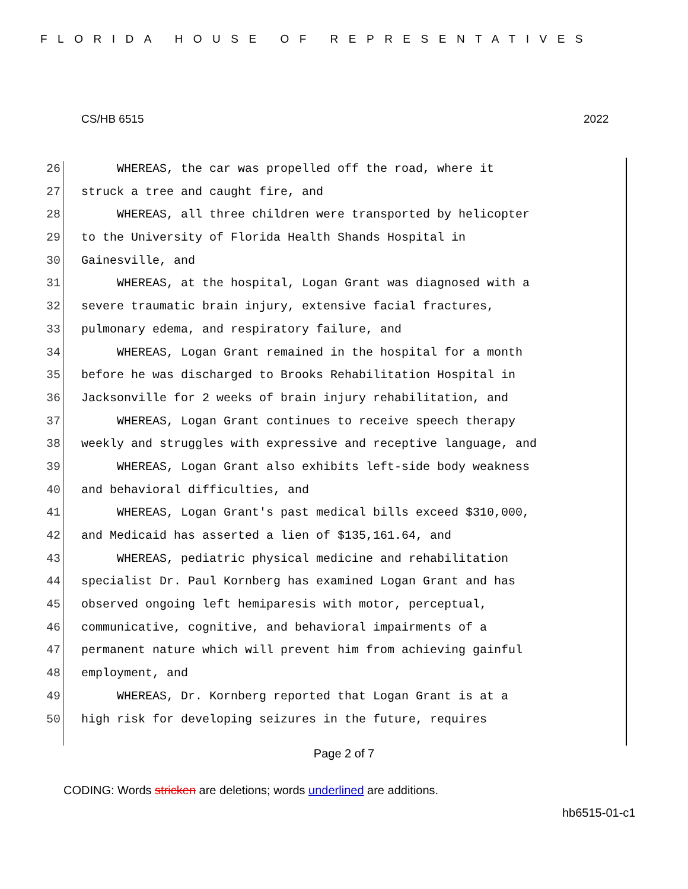FLORIDA HOUSE OF REPRESENTATIVES
CS/HB 6515 2022
26 WHEREAS, the car was propelled off the road, where it
27 struck a tree and caught fire, and
28 WHEREAS, all three children were transported by helicopter
29 to the University of Florida Health Shands Hospital in
30 Gainesville, and
31 WHEREAS, at the hospital, Logan Grant was diagnosed with a
32 severe traumatic brain injury, extensive facial fractures,
33 pulmonary edema, and respiratory failure, and
34 WHEREAS, Logan Grant remained in the hospital for a month
35 before he was discharged to Brooks Rehabilitation Hospital in
36 Jacksonville for 2 weeks of brain injury rehabilitation, and
37 WHEREAS, Logan Grant continues to receive speech therapy
38 weekly and struggles with expressive and receptive language, and
39 WHEREAS, Logan Grant also exhibits left-side body weakness
40 and behavioral difficulties, and
41 WHEREAS, Logan Grant's past medical bills exceed $310,000,
42 and Medicaid has asserted a lien of $135,161.64, and
43 WHEREAS, pediatric physical medicine and rehabilitation
44 specialist Dr. Paul Kornberg has examined Logan Grant and has
45 observed ongoing left hemiparesis with motor, perceptual,
46 communicative, cognitive, and behavioral impairments of a
47 permanent nature which will prevent him from achieving gainful
48 employment, and
49 WHEREAS, Dr. Kornberg reported that Logan Grant is at a
50 high risk for developing seizures in the future, requires
Page 2 of 7
CODING: Words stricken are deletions; words underlined are additions.
hb6515-01-c1